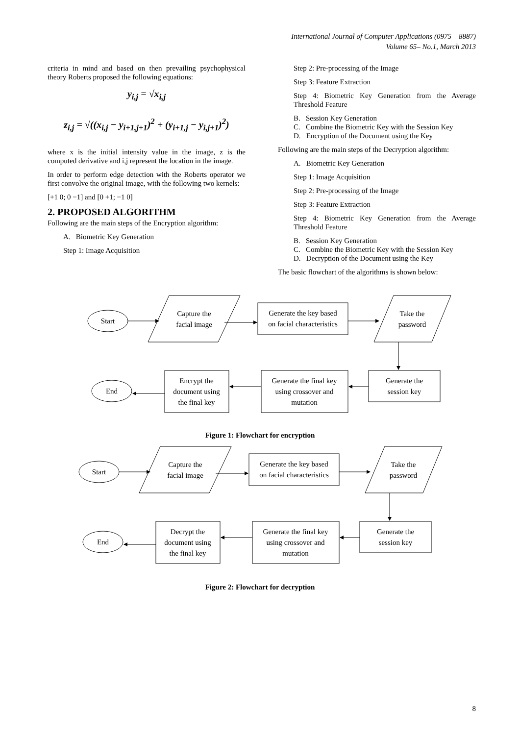International Journal of Computer Applications (0975 – 8887)
Volume 65– No.1, March 2013
criteria in mind and based on then prevailing psychophysical theory Roberts proposed the following equations:
y<sub>i,j</sub> = √x<sub>i,j</sub>
z<sub>i,j</sub> = √((x<sub>i,j</sub> − y<sub>i+1,j+1</sub>)<sup>2</sup> + (y<sub>i+1,j</sub> − y<sub>i,j+1</sub>)<sup>2</sup>)
where x is the initial intensity value in the image, z is the computed derivative and i,j represent the location in the image.
In order to perform edge detection with the Roberts operator we first convolve the original image, with the following two kernels:
[+1 0; 0 −1] and [0 +1; −1 0]
2. PROPOSED ALGORITHM
Following are the main steps of the Encryption algorithm:
A. Biometric Key Generation
Step 1: Image Acquisition
Step 2: Pre-processing of the Image
Step 3: Feature Extraction
Step 4: Biometric Key Generation from the Average Threshold Feature
B. Session Key Generation
C. Combine the Biometric Key with the Session Key
D. Encryption of the Document using the Key
Following are the main steps of the Decryption algorithm:
A. Biometric Key Generation
Step 1: Image Acquisition
Step 2: Pre-processing of the Image
Step 3: Feature Extraction
Step 4: Biometric Key Generation from the Average Threshold Feature
B. Session Key Generation
C. Combine the Biometric Key with the Session Key
D. Decryption of the Document using the Key
The basic flowchart of the algorithms is shown below:
Start
Capture the
facial image
Generate the key based
on facial characteristics
Take the
password
Generate the
session key
Generate the final key
using crossover and
mutation
Encrypt the
document using
the final key
End
Figure 1: Flowchart for encryption
Start
Capture the
facial image
Generate the key based
on facial characteristics
Take the
password
Generate the
session key
Generate the final key
using crossover and
mutation
Decrypt the
document using
the final key
End
Figure 2: Flowchart for decryption
8